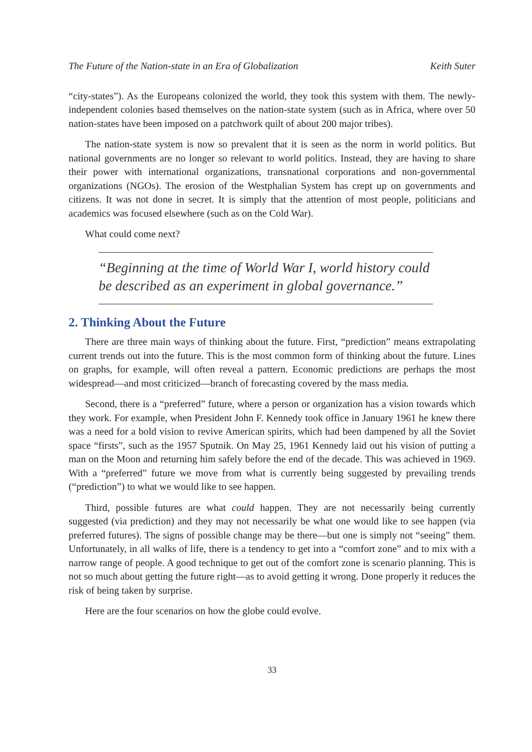The Future of the Nation-state in an Era of Globalization Keith Suter
“city-states”). As the Europeans colonized the world, they took this system with them. The newly-independent colonies based themselves on the nation-state system (such as in Africa, where over 50 nation-states have been imposed on a patchwork quilt of about 200 major tribes).
The nation-state system is now so prevalent that it is seen as the norm in world politics. But national governments are no longer so relevant to world politics. Instead, they are having to share their power with international organizations, transnational corporations and non-governmental organizations (NGOs). The erosion of the Westphalian System has crept up on governments and citizens. It was not done in secret. It is simply that the attention of most people, politicians and academics was focused elsewhere (such as on the Cold War).
What could come next?
“Beginning at the time of World War I, world history could be described as an experiment in global governance.”
2. Thinking About the Future
There are three main ways of thinking about the future. First, “prediction” means extrapolating current trends out into the future. This is the most common form of thinking about the future. Lines on graphs, for example, will often reveal a pattern. Economic predictions are perhaps the most widespread—and most criticized—branch of forecasting covered by the mass media.
Second, there is a “preferred” future, where a person or organization has a vision towards which they work. For example, when President John F. Kennedy took office in January 1961 he knew there was a need for a bold vision to revive American spirits, which had been dampened by all the Soviet space “firsts”, such as the 1957 Sputnik. On May 25, 1961 Kennedy laid out his vision of putting a man on the Moon and returning him safely before the end of the decade. This was achieved in 1969. With a “preferred” future we move from what is currently being suggested by prevailing trends (“prediction”) to what we would like to see happen.
Third, possible futures are what could happen. They are not necessarily being currently suggested (via prediction) and they may not necessarily be what one would like to see happen (via preferred futures). The signs of possible change may be there—but one is simply not “seeing” them. Unfortunately, in all walks of life, there is a tendency to get into a “comfort zone” and to mix with a narrow range of people. A good technique to get out of the comfort zone is scenario planning. This is not so much about getting the future right—as to avoid getting it wrong. Done properly it reduces the risk of being taken by surprise.
Here are the four scenarios on how the globe could evolve.
33